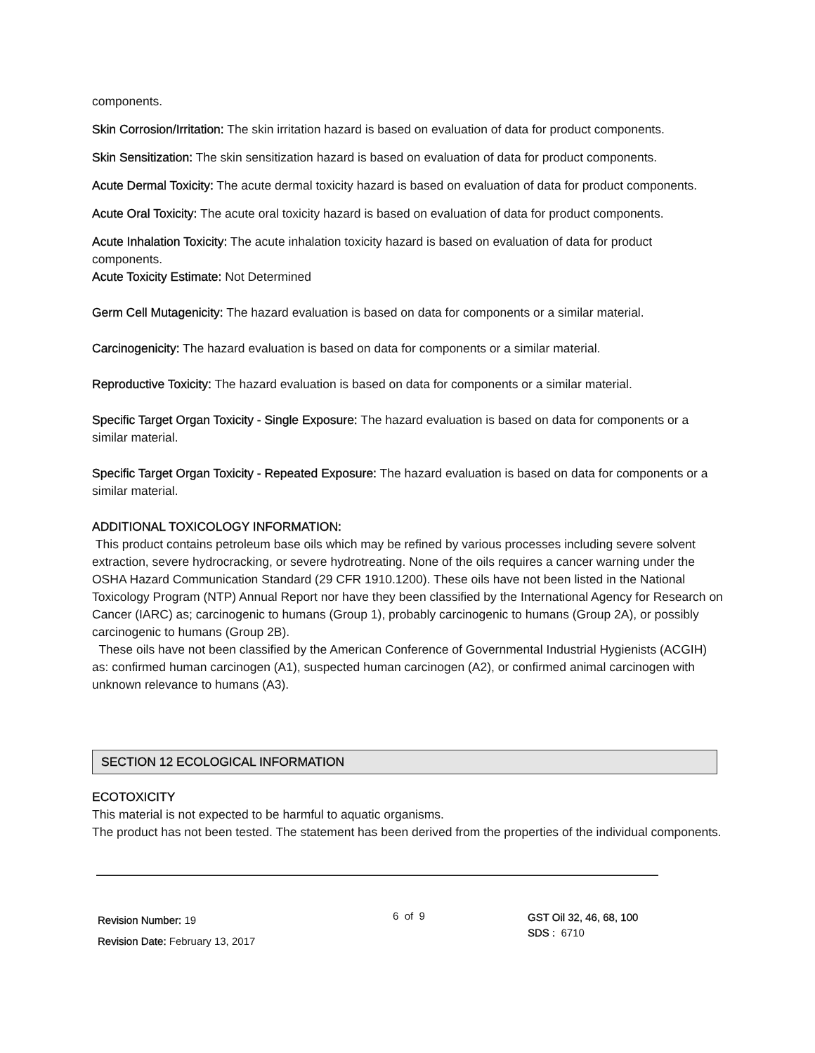components.
Skin Corrosion/Irritation: The skin irritation hazard is based on evaluation of data for product components.
Skin Sensitization: The skin sensitization hazard is based on evaluation of data for product components.
Acute Dermal Toxicity: The acute dermal toxicity hazard is based on evaluation of data for product components.
Acute Oral Toxicity: The acute oral toxicity hazard is based on evaluation of data for product components.
Acute Inhalation Toxicity: The acute inhalation toxicity hazard is based on evaluation of data for product components.
Acute Toxicity Estimate: Not Determined
Germ Cell Mutagenicity: The hazard evaluation is based on data for components or a similar material.
Carcinogenicity: The hazard evaluation is based on data for components or a similar material.
Reproductive Toxicity: The hazard evaluation is based on data for components or a similar material.
Specific Target Organ Toxicity - Single Exposure: The hazard evaluation is based on data for components or a similar material.
Specific Target Organ Toxicity - Repeated Exposure: The hazard evaluation is based on data for components or a similar material.
ADDITIONAL TOXICOLOGY INFORMATION:
This product contains petroleum base oils which may be refined by various processes including severe solvent extraction, severe hydrocracking, or severe hydrotreating. None of the oils requires a cancer warning under the OSHA Hazard Communication Standard (29 CFR 1910.1200). These oils have not been listed in the National Toxicology Program (NTP) Annual Report nor have they been classified by the International Agency for Research on Cancer (IARC) as; carcinogenic to humans (Group 1), probably carcinogenic to humans (Group 2A), or possibly carcinogenic to humans (Group 2B).
These oils have not been classified by the American Conference of Governmental Industrial Hygienists (ACGIH) as: confirmed human carcinogen (A1), suspected human carcinogen (A2), or confirmed animal carcinogen with unknown relevance to humans (A3).
SECTION 12 ECOLOGICAL INFORMATION
ECOTOXICITY
This material is not expected to be harmful to aquatic organisms.
The product has not been tested. The statement has been derived from the properties of the individual components.
Revision Number: 19
Revision Date: February 13, 2017
6 of 9
GST Oil 32, 46, 68, 100
SDS : 6710